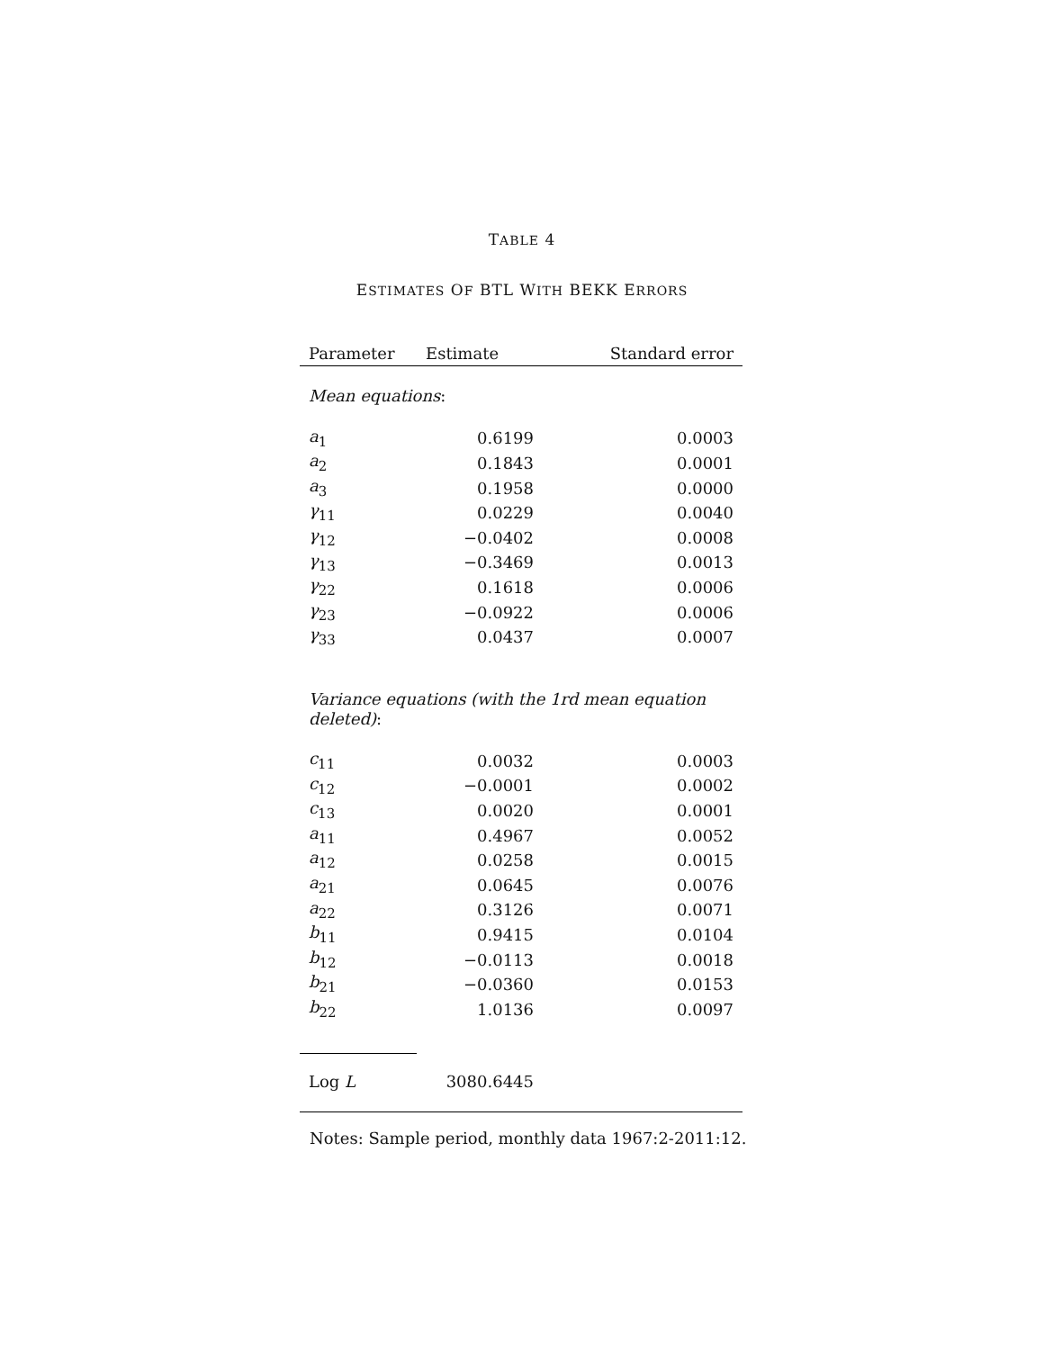TABLE 4
ESTIMATES OF BTL WITH BEKK ERRORS
| Parameter | Estimate | Standard error |
| --- | --- | --- |
| Mean equations : | | |
| a<sub>1</sub> | 0.6199 | 0.0003 |
| a<sub>2</sub> | 0.1843 | 0.0001 |
| a<sub>3</sub> | 0.1958 | 0.0000 |
| γ<sub>11</sub> | 0.0229 | 0.0040 |
| γ<sub>12</sub> | −0.0402 | 0.0008 |
| γ<sub>13</sub> | −0.3469 | 0.0013 |
| γ<sub>22</sub> | 0.1618 | 0.0006 |
| γ<sub>23</sub> | −0.0922 | 0.0006 |
| γ<sub>33</sub> | 0.0437 | 0.0007 |
| Variance equations (with the 1rd mean equation deleted) : | | |
| c<sub>11</sub> | 0.0032 | 0.0003 |
| c<sub>12</sub> | −0.0001 | 0.0002 |
| c<sub>13</sub> | 0.0020 | 0.0001 |
| a<sub>11</sub> | 0.4967 | 0.0052 |
| a<sub>12</sub> | 0.0258 | 0.0015 |
| a<sub>21</sub> | 0.0645 | 0.0076 |
| a<sub>22</sub> | 0.3126 | 0.0071 |
| b<sub>11</sub> | 0.9415 | 0.0104 |
| b<sub>12</sub> | −0.0113 | 0.0018 |
| b<sub>21</sub> | −0.0360 | 0.0153 |
| b<sub>22</sub> | 1.0136 | 0.0097 |
| Log L | 3080.6445 | |
Notes: Sample period, monthly data 1967:2-2011:12.